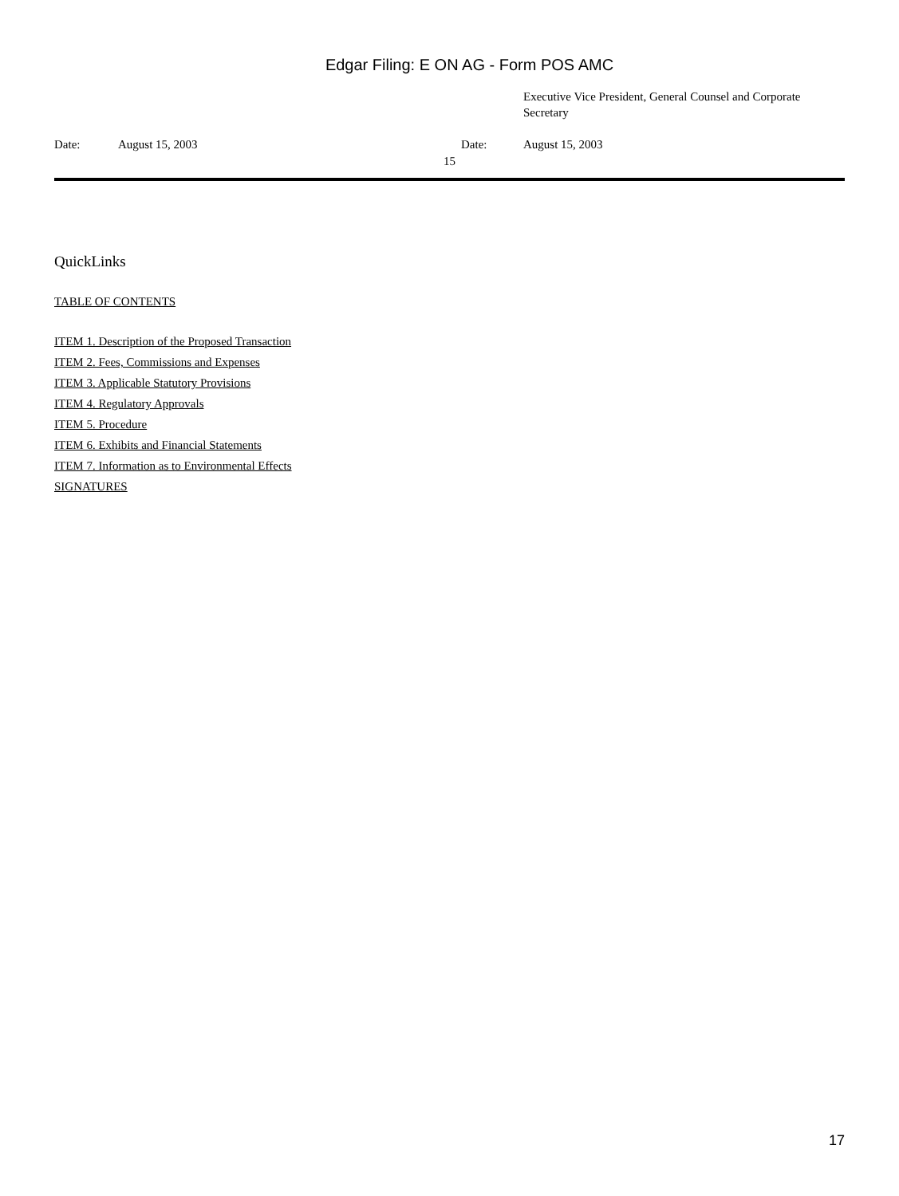Edgar Filing: E ON AG - Form POS AMC
Executive Vice President, General Counsel and Corporate Secretary
Date: August 15, 2003 Date: August 15, 2003
15
QuickLinks
TABLE OF CONTENTS
ITEM 1. Description of the Proposed Transaction
ITEM 2. Fees, Commissions and Expenses
ITEM 3. Applicable Statutory Provisions
ITEM 4. Regulatory Approvals
ITEM 5. Procedure
ITEM 6. Exhibits and Financial Statements
ITEM 7. Information as to Environmental Effects
SIGNATURES
17